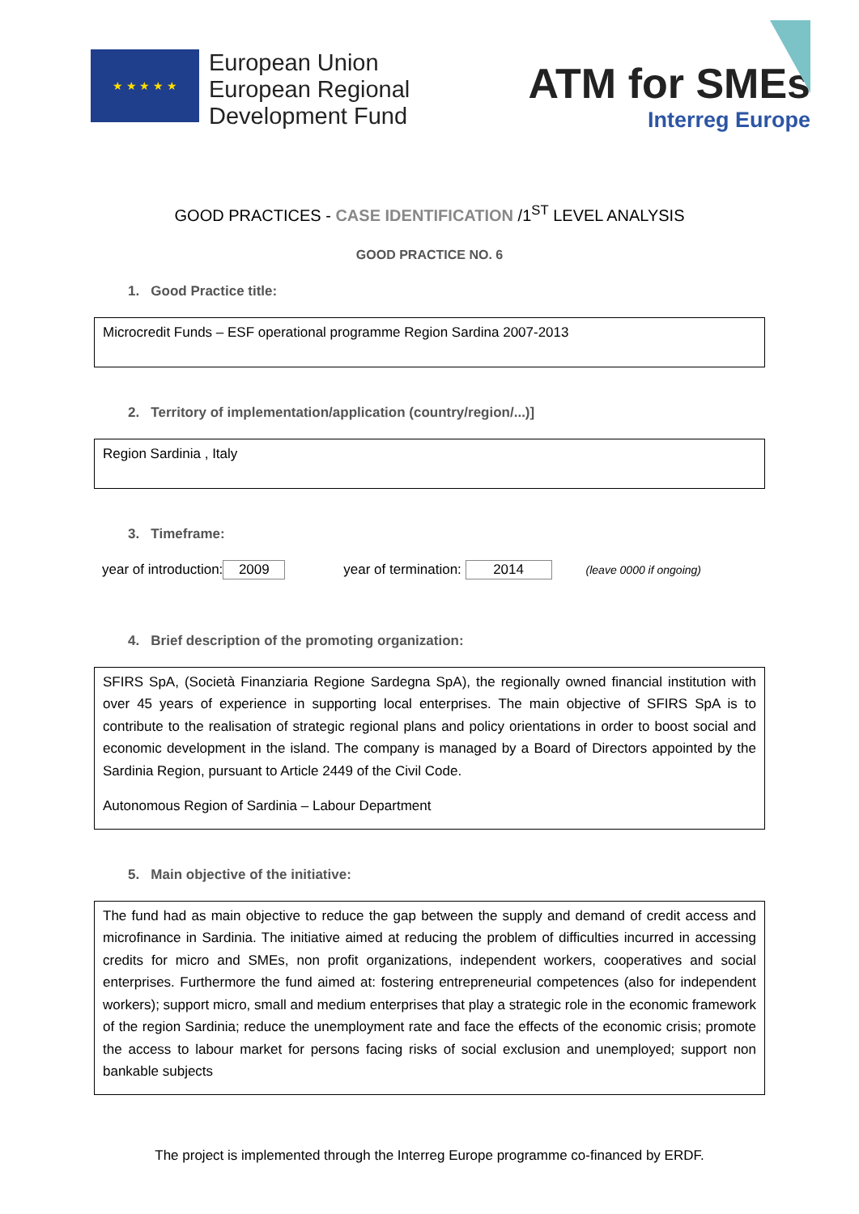★ ★ ★ ★ ★
European Union
European Regional
Development Fund
ATM for SMEs
Interreg Europe
GOOD PRACTICES - CASE IDENTIFICATION /1<sup>ST</sup> LEVEL ANALYSIS
GOOD PRACTICE NO. 6
1. Good Practice title:
Microcredit Funds – ESF operational programme Region Sardina 2007-2013
2. Territory of implementation/application (country/region/...)]
Region Sardinia , Italy
3. Timeframe:
year of introduction: 2009 year of termination: 2014 (leave 0000 if ongoing)
4. Brief description of the promoting organization:
SFIRS SpA, (Società Finanziaria Regione Sardegna SpA), the regionally owned financial institution with over 45 years of experience in supporting local enterprises. The main objective of SFIRS SpA is to contribute to the realisation of strategic regional plans and policy orientations in order to boost social and economic development in the island. The company is managed by a Board of Directors appointed by the Sardinia Region, pursuant to Article 2449 of the Civil Code.
Autonomous Region of Sardinia – Labour Department
5. Main objective of the initiative:
The fund had as main objective to reduce the gap between the supply and demand of credit access and microfinance in Sardinia. The initiative aimed at reducing the problem of difficulties incurred in accessing credits for micro and SMEs, non profit organizations, independent workers, cooperatives and social enterprises. Furthermore the fund aimed at: fostering entrepreneurial competences (also for independent workers); support micro, small and medium enterprises that play a strategic role in the economic framework of the region Sardinia; reduce the unemployment rate and face the effects of the economic crisis; promote the access to labour market for persons facing risks of social exclusion and unemployed; support non bankable subjects
The project is implemented through the Interreg Europe programme co-financed by ERDF.